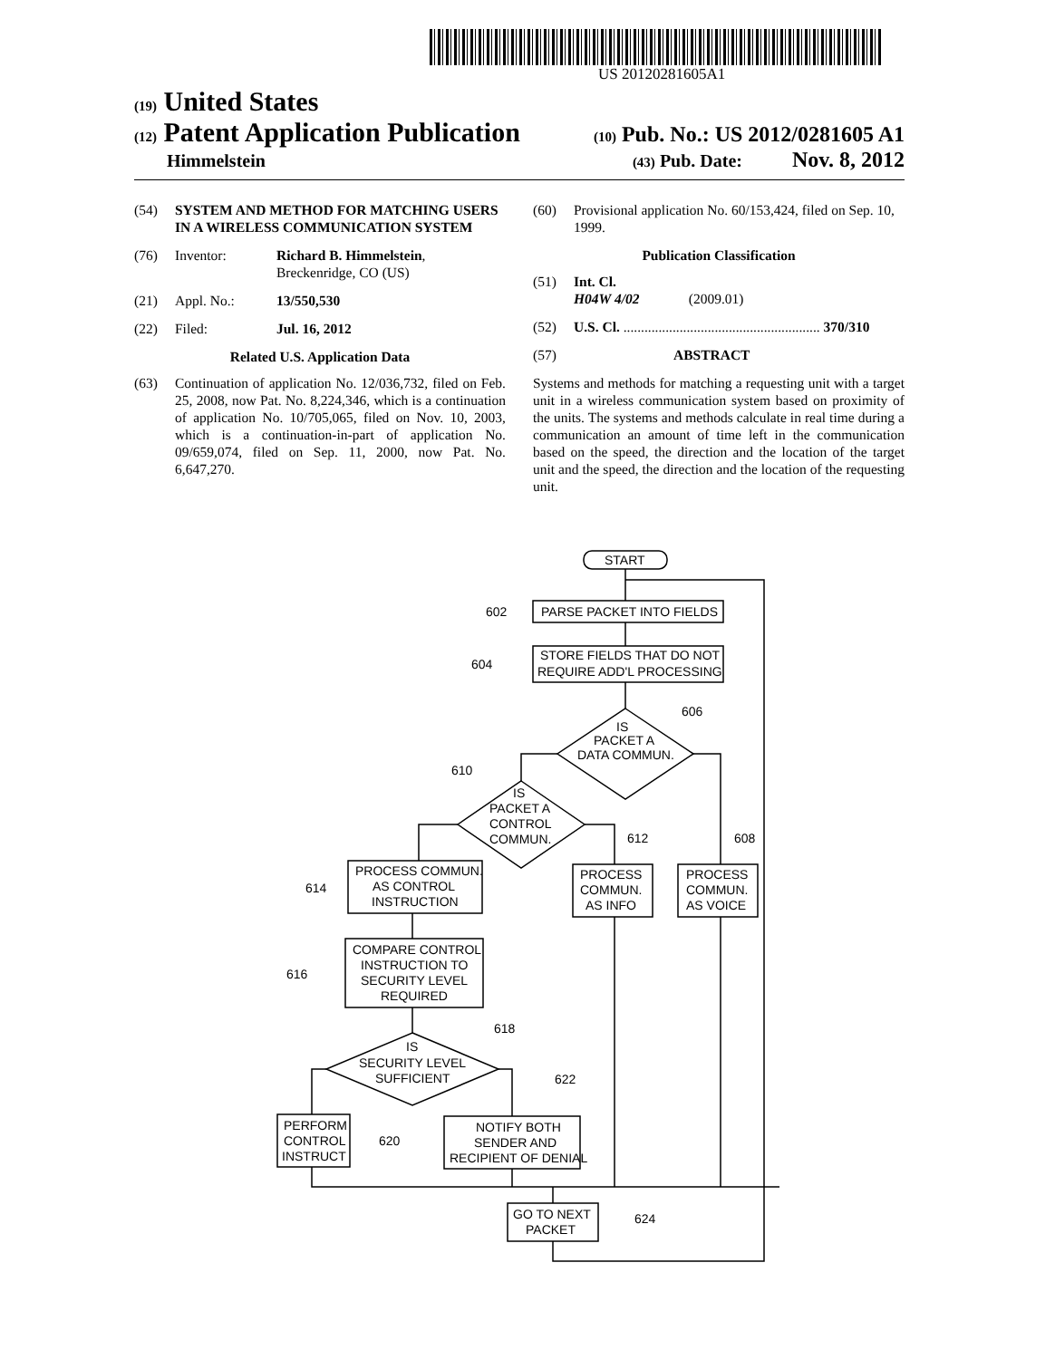US 20120281605A1
(19) United States
(12) Patent Application Publication
(10) Pub. No.: US 2012/0281605 A1
Himmelstein
(43) Pub. Date: Nov. 8, 2012
(54) SYSTEM AND METHOD FOR MATCHING USERS IN A WIRELESS COMMUNICATION SYSTEM
(76) Inventor: Richard B. Himmelstein,
Breckenridge, CO (US)
(21) Appl. No.: 13/550,530
(22) Filed: Jul. 16, 2012
Related U.S. Application Data
(63) Continuation of application No. 12/036,732, filed on Feb. 25, 2008, now Pat. No. 8,224,346, which is a continuation of application No. 10/705,065, filed on Nov. 10, 2003, which is a continuation-in-part of application No. 09/659,074, filed on Sep. 11, 2000, now Pat. No. 6,647,270.
(60) Provisional application No. 60/153,424, filed on Sep. 10, 1999.
Publication Classification
(51) Int. Cl.
H04W 4/02 (2009.01)
(52) U.S. Cl. ........................................................ 370/310
(57) ABSTRACT
Systems and methods for matching a requesting unit with a target unit in a wireless communication system based on proximity of the units. The systems and methods calculate in real time during a communication an amount of time left in the communication based on the speed, the direction and the location of the target unit and the speed, the direction and the location of the requesting unit.
START
PARSE PACKET INTO FIELDS
602
STORE FIELDS THAT DO NOT
REQUIRE ADD'L PROCESSING
604
IS
PACKET A
DATA COMMUN.
606
IS
PACKET A
CONTROL
COMMUN.
610
PROCESS COMMUN.
AS CONTROL
INSTRUCTION
614
PROCESS
COMMUN.
AS INFO
612
PROCESS
COMMUN.
AS VOICE
608
COMPARE CONTROL
INSTRUCTION TO
SECURITY LEVEL
REQUIRED
616
IS
SECURITY LEVEL
SUFFICIENT
618
PERFORM
CONTROL
INSTRUCT
620
NOTIFY BOTH
SENDER AND
RECIPIENT OF DENIAL
622
GO TO NEXT
PACKET
624